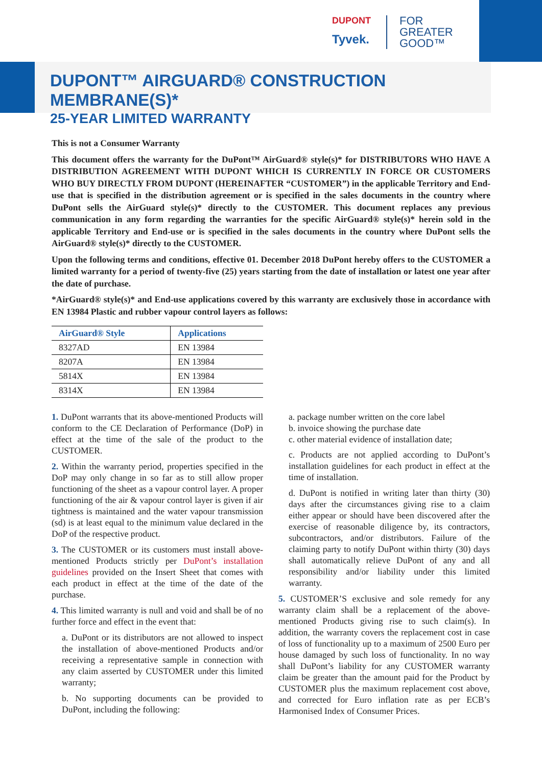DUPONT
Tyvek.
FOR
GREATER
GOOD™
DUPONT™ AIRGUARD® CONSTRUCTION MEMBRANE(S)*
25-YEAR LIMITED WARRANTY
This is not a Consumer Warranty
This document offers the warranty for the DuPont™ AirGuard® style(s)* for DISTRIBUTORS WHO HAVE A DISTRIBUTION AGREEMENT WITH DUPONT WHICH IS CURRENTLY IN FORCE OR CUSTOMERS WHO BUY DIRECTLY FROM DUPONT (HEREINAFTER “CUSTOMER”) in the applicable Territory and End-use that is specified in the distribution agreement or is specified in the sales documents in the country where DuPont sells the AirGuard style(s)* directly to the CUSTOMER. This document replaces any previous communication in any form regarding the warranties for the specific AirGuard® style(s)* herein sold in the applicable Territory and End-use or is specified in the sales documents in the country where DuPont sells the AirGuard® style(s)* directly to the CUSTOMER.
Upon the following terms and conditions, effective 01. December 2018 DuPont hereby offers to the CUSTOMER a limited warranty for a period of twenty-five (25) years starting from the date of installation or latest one year after the date of purchase.
*AirGuard® style(s)* and End-use applications covered by this warranty are exclusively those in accordance with EN 13984 Plastic and rubber vapour control layers as follows:
| AirGuard® Style | Applications |
| --- | --- |
| 8327AD | EN 13984 |
| 8207A | EN 13984 |
| 5814X | EN 13984 |
| 8314X | EN 13984 |
1. DuPont warrants that its above-mentioned Products will conform to the CE Declaration of Performance (DoP) in effect at the time of the sale of the product to the CUSTOMER.
2. Within the warranty period, properties specified in the DoP may only change in so far as to still allow proper functioning of the sheet as a vapour control layer. A proper functioning of the air & vapour control layer is given if air tightness is maintained and the water vapour transmission (sd) is at least equal to the minimum value declared in the DoP of the respective product.
3. The CUSTOMER or its customers must install above-mentioned Products strictly per DuPont’s installation guidelines provided on the Insert Sheet that comes with each product in effect at the time of the date of the purchase.
4. This limited warranty is null and void and shall be of no further force and effect in the event that:
a. DuPont or its distributors are not allowed to inspect the installation of above-mentioned Products and/or receiving a representative sample in connection with any claim asserted by CUSTOMER under this limited warranty;
b. No supporting documents can be provided to DuPont, including the following:
a. package number written on the core label
b. invoice showing the purchase date
c. other material evidence of installation date;
c. Products are not applied according to DuPont’s installation guidelines for each product in effect at the time of installation.
d. DuPont is notified in writing later than thirty (30) days after the circumstances giving rise to a claim either appear or should have been discovered after the exercise of reasonable diligence by, its contractors, subcontractors, and/or distributors. Failure of the claiming party to notify DuPont within thirty (30) days shall automatically relieve DuPont of any and all responsibility and/or liability under this limited warranty.
5. CUSTOMER’S exclusive and sole remedy for any warranty claim shall be a replacement of the above-mentioned Products giving rise to such claim(s). In addition, the warranty covers the replacement cost in case of loss of functionality up to a maximum of 2500 Euro per house damaged by such loss of functionality. In no way shall DuPont’s liability for any CUSTOMER warranty claim be greater than the amount paid for the Product by CUSTOMER plus the maximum replacement cost above, and corrected for Euro inflation rate as per ECB’s Harmonised Index of Consumer Prices.